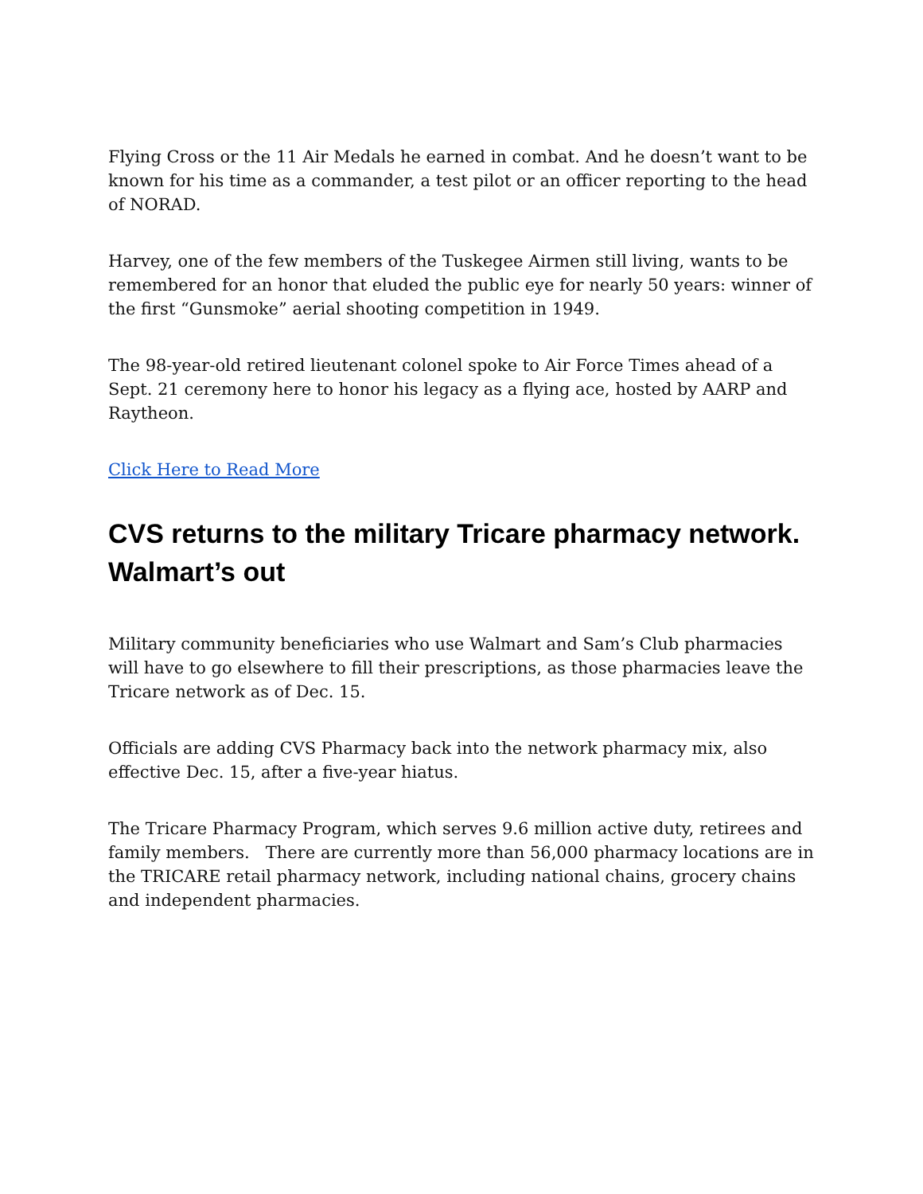Flying Cross or the 11 Air Medals he earned in combat. And he doesn’t want to be known for his time as a commander, a test pilot or an officer reporting to the head of NORAD.
Harvey, one of the few members of the Tuskegee Airmen still living, wants to be remembered for an honor that eluded the public eye for nearly 50 years: winner of the first “Gunsmoke” aerial shooting competition in 1949.
The 98-year-old retired lieutenant colonel spoke to Air Force Times ahead of a Sept. 21 ceremony here to honor his legacy as a flying ace, hosted by AARP and Raytheon.
Click Here to Read More
CVS returns to the military Tricare pharmacy network. Walmart’s out
Military community beneficiaries who use Walmart and Sam’s Club pharmacies will have to go elsewhere to fill their prescriptions, as those pharmacies leave the Tricare network as of Dec. 15.
Officials are adding CVS Pharmacy back into the network pharmacy mix, also effective Dec. 15, after a five-year hiatus.
The Tricare Pharmacy Program, which serves 9.6 million active duty, retirees and family members. There are currently more than 56,000 pharmacy locations are in the TRICARE retail pharmacy network, including national chains, grocery chains and independent pharmacies.